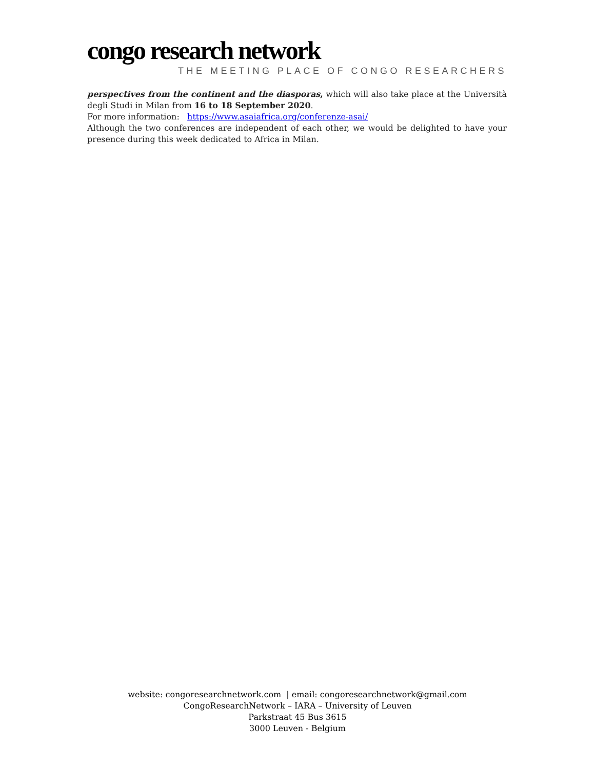congo research network
THE MEETING PLACE OF CONGO RESEARCHERS
perspectives from the continent and the diasporas, which will also take place at the Università degli Studi in Milan from 16 to 18 September 2020.
For more information: https://www.asaiafrica.org/conferenze-asai/
Although the two conferences are independent of each other, we would be delighted to have your presence during this week dedicated to Africa in Milan.
website: congoresearchnetwork.com | email: congoresearchnetwork@gmail.com
CongoResearchNetwork – IARA – University of Leuven
Parkstraat 45 Bus 3615
3000 Leuven - Belgium